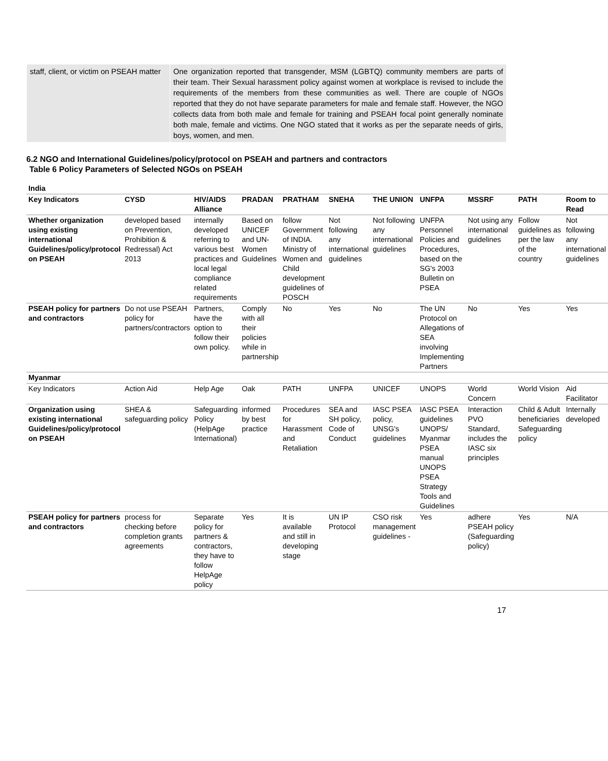| staff, client, or victim on PSEAH matter | One organization reported that transgender, MSM (LGBTQ) community members are parts of their team. Their Sexual harassment policy against women at workplace is revised to include the requirements of the members from these communities as well. There are couple of NGOs reported that they do not have separate parameters for male and female staff. However, the NGO collects data from both male and female for training and PSEAH focal point generally nominate both male, female and victims. One NGO stated that it works as per the separate needs of girls, boys, women, and men. |
6.2 NGO and International Guidelines/policy/protocol on PSEAH and partners and contractors
Table 6 Policy Parameters of Selected NGOs on PSEAH
| India | | | | | | | | | | |
| --- | --- | --- | --- | --- | --- | --- | --- | --- | --- | --- |
| Key Indicators | CYSD | HIV/AIDS Alliance | PRADAN | PRATHAM | SNEHA | THE UNION | UNFPA | MSSRF | PATH | Room to Read |
| Whether organization using existing international Guidelines/policy/protocol on PSEAH | developed based on Prevention, Prohibition & Redressal) Act 2013 | internally developed referring to various best practices and local legal compliance related requirements | Based on UNICEF and UN-Women Guidelines | follow Government of INDIA. Ministry of Women and Child development guidelines of POSCH | Not following any international guidelines | Not following any international guidelines | UNFPA Personnel Policies and Procedures, based on the SG's 2003 Bulletin on PSEA | Not using any international guidelines | Follow guidelines as per the law of the country | Not following any international guidelines |
| PSEAH policy for partners and contractors | Do not use PSEAH policy for partners/contractors | Partners, have the option to follow their own policy. | Comply with all their policies while in partnership | No | Yes | No | The UN Protocol on Allegations of SEA involving Implementing Partners | No | Yes | Yes |
| Myanmar | | | | | | | | | | |
| Key Indicators | Action Aid | Help Age | Oak | PATH | UNFPA | UNICEF | UNOPS | World Concern | World Vision | Aid Facilitator |
| Organization using existing international Guidelines/policy/protocol on PSEAH | SHEA & safeguarding policy | Safeguarding Policy (HelpAge International) | informed by best practice | Procedures for Harassment and Retaliation | SEA and SH policy, Code of Conduct | IASC PSEA policy, UNSG's guidelines | IASC PSEA guidelines UNOPS/ Myanmar PSEA manual UNOPS PSEA Strategy Tools and Guidelines | Interaction PVO Standard, includes the IASC six principles | Child & Adult beneficiaries Safeguarding policy | Internally developed |
| PSEAH policy for partners and contractors | process for checking before completion grants agreements | Separate policy for partners & contractors, they have to follow HelpAge policy | Yes | It is available and still in developing stage | UN IP Protocol | CSO risk management guidelines - | Yes | adhere PSEAH policy (Safeguarding policy) | Yes | N/A |
17